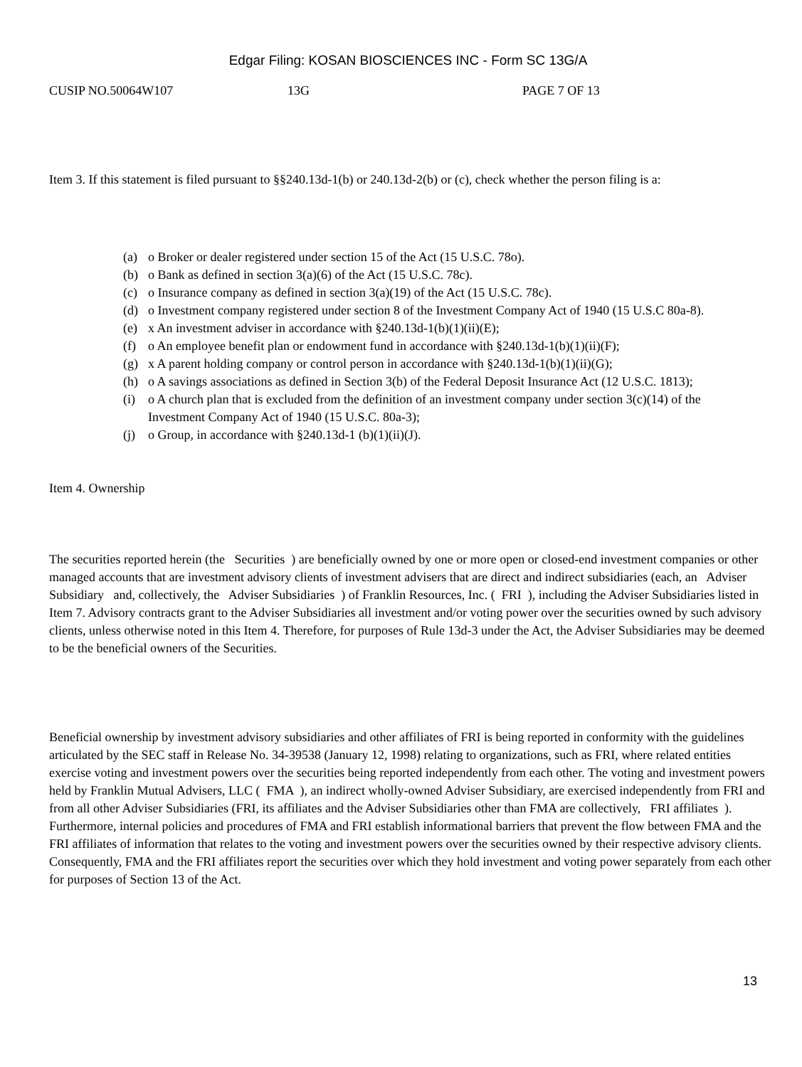Edgar Filing: KOSAN BIOSCIENCES INC - Form SC 13G/A
CUSIP NO.50064W107 13G PAGE 7 OF 13
Item 3. If this statement is filed pursuant to §§240.13d-1(b) or 240.13d-2(b) or (c), check whether the person filing is a:
(a) o Broker or dealer registered under section 15 of the Act (15 U.S.C. 78o).
(b) o Bank as defined in section 3(a)(6) of the Act (15 U.S.C. 78c).
(c) o Insurance company as defined in section 3(a)(19) of the Act (15 U.S.C. 78c).
(d) o Investment company registered under section 8 of the Investment Company Act of 1940 (15 U.S.C 80a-8).
(e) x An investment adviser in accordance with §240.13d-1(b)(1)(ii)(E);
(f) o An employee benefit plan or endowment fund in accordance with §240.13d-1(b)(1)(ii)(F);
(g) x A parent holding company or control person in accordance with §240.13d-1(b)(1)(ii)(G);
(h) o A savings associations as defined in Section 3(b) of the Federal Deposit Insurance Act (12 U.S.C. 1813);
(i) o A church plan that is excluded from the definition of an investment company under section 3(c)(14) of the Investment Company Act of 1940 (15 U.S.C. 80a-3);
(j) o Group, in accordance with §240.13d-1 (b)(1)(ii)(J).
Item 4. Ownership
The securities reported herein (the Securities ) are beneficially owned by one or more open or closed-end investment companies or other managed accounts that are investment advisory clients of investment advisers that are direct and indirect subsidiaries (each, an Adviser Subsidiary and, collectively, the Adviser Subsidiaries ) of Franklin Resources, Inc. ( FRI ), including the Adviser Subsidiaries listed in Item 7. Advisory contracts grant to the Adviser Subsidiaries all investment and/or voting power over the securities owned by such advisory clients, unless otherwise noted in this Item 4. Therefore, for purposes of Rule 13d-3 under the Act, the Adviser Subsidiaries may be deemed to be the beneficial owners of the Securities.
Beneficial ownership by investment advisory subsidiaries and other affiliates of FRI is being reported in conformity with the guidelines articulated by the SEC staff in Release No. 34-39538 (January 12, 1998) relating to organizations, such as FRI, where related entities exercise voting and investment powers over the securities being reported independently from each other. The voting and investment powers held by Franklin Mutual Advisers, LLC ( FMA ), an indirect wholly-owned Adviser Subsidiary, are exercised independently from FRI and from all other Adviser Subsidiaries (FRI, its affiliates and the Adviser Subsidiaries other than FMA are collectively, FRI affiliates ). Furthermore, internal policies and procedures of FMA and FRI establish informational barriers that prevent the flow between FMA and the FRI affiliates of information that relates to the voting and investment powers over the securities owned by their respective advisory clients. Consequently, FMA and the FRI affiliates report the securities over which they hold investment and voting power separately from each other for purposes of Section 13 of the Act.
13